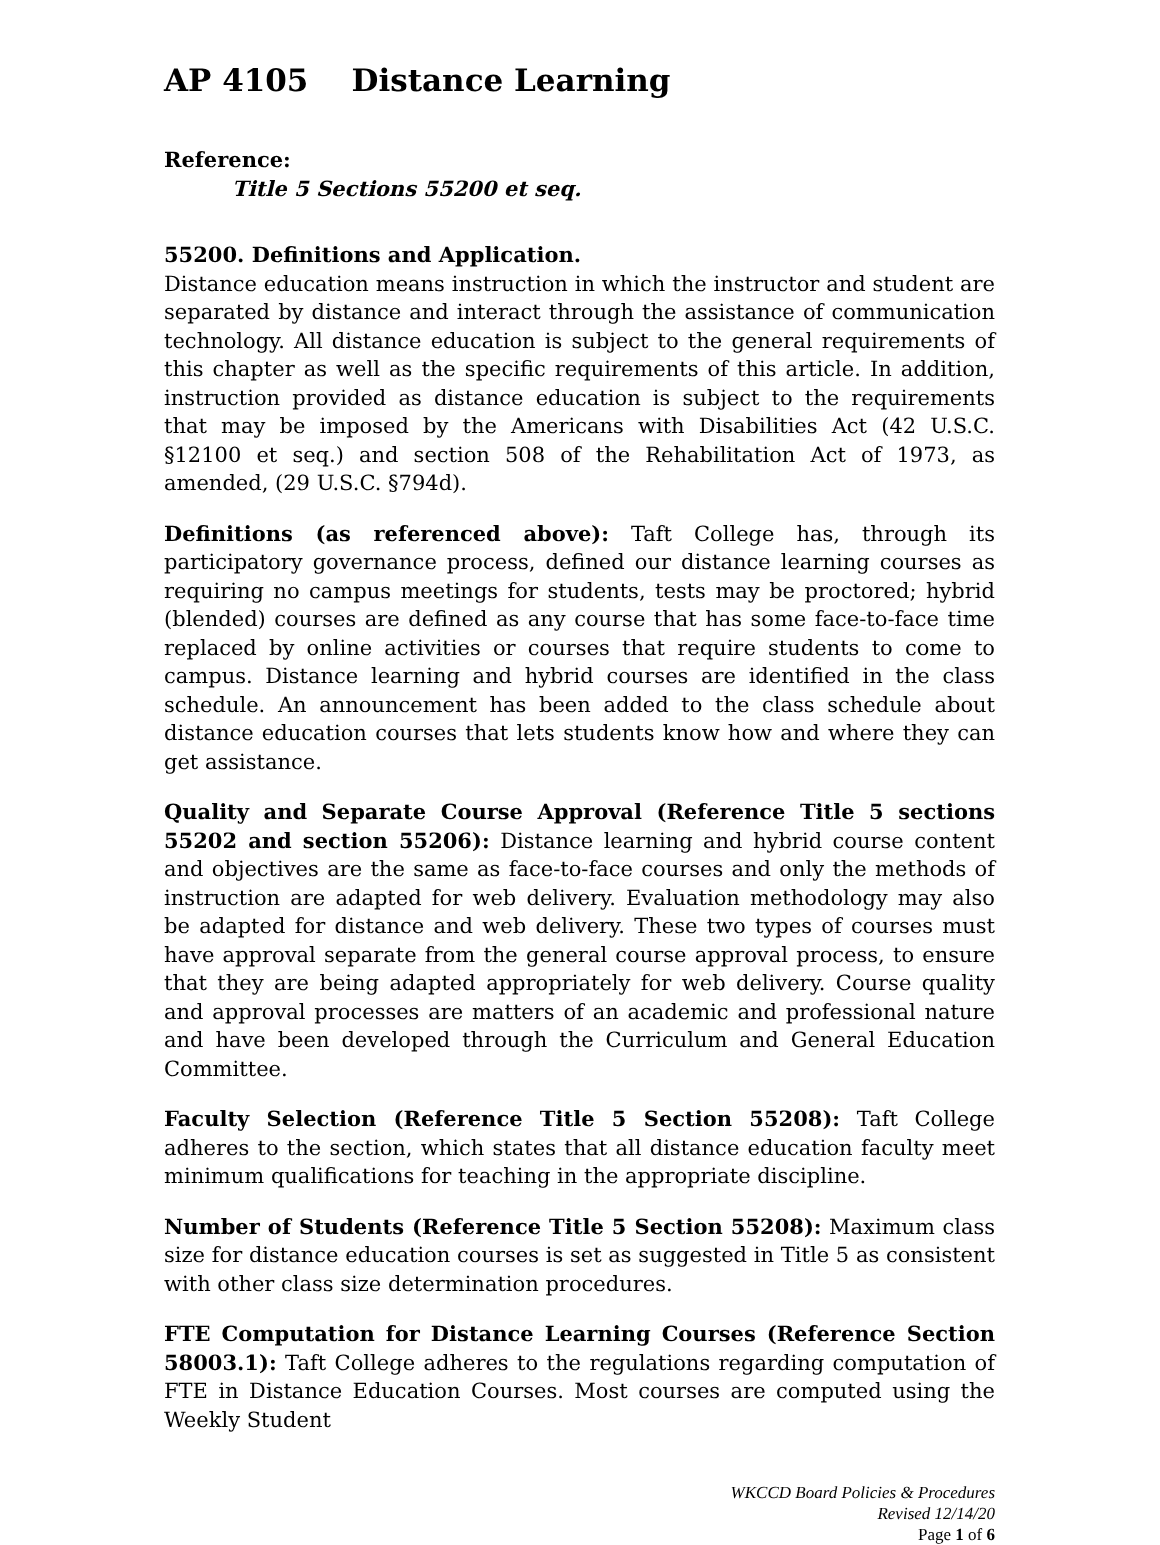AP 4105 Distance Learning
Reference:
Title 5 Sections 55200 et seq.
55200. Definitions and Application.
Distance education means instruction in which the instructor and student are separated by distance and interact through the assistance of communication technology. All distance education is subject to the general requirements of this chapter as well as the specific requirements of this article. In addition, instruction provided as distance education is subject to the requirements that may be imposed by the Americans with Disabilities Act (42 U.S.C. §12100 et seq.) and section 508 of the Rehabilitation Act of 1973, as amended, (29 U.S.C. §794d).
Definitions (as referenced above): Taft College has, through its participatory governance process, defined our distance learning courses as requiring no campus meetings for students, tests may be proctored; hybrid (blended) courses are defined as any course that has some face-to-face time replaced by online activities or courses that require students to come to campus. Distance learning and hybrid courses are identified in the class schedule. An announcement has been added to the class schedule about distance education courses that lets students know how and where they can get assistance.
Quality and Separate Course Approval (Reference Title 5 sections 55202 and section 55206): Distance learning and hybrid course content and objectives are the same as face-to-face courses and only the methods of instruction are adapted for web delivery. Evaluation methodology may also be adapted for distance and web delivery. These two types of courses must have approval separate from the general course approval process, to ensure that they are being adapted appropriately for web delivery. Course quality and approval processes are matters of an academic and professional nature and have been developed through the Curriculum and General Education Committee.
Faculty Selection (Reference Title 5 Section 55208): Taft College adheres to the section, which states that all distance education faculty meet minimum qualifications for teaching in the appropriate discipline.
Number of Students (Reference Title 5 Section 55208): Maximum class size for distance education courses is set as suggested in Title 5 as consistent with other class size determination procedures.
FTE Computation for Distance Learning Courses (Reference Section 58003.1): Taft College adheres to the regulations regarding computation of FTE in Distance Education Courses. Most courses are computed using the Weekly Student
WKCCD Board Policies & Procedures
Revised 12/14/20
Page 1 of 6